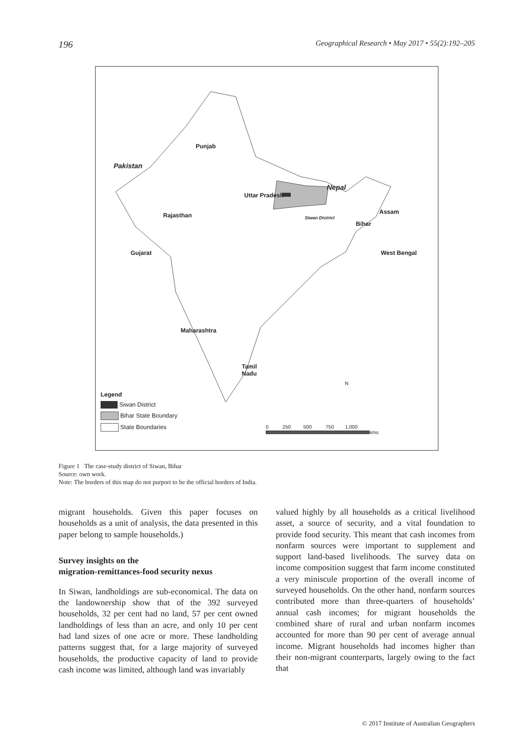196 Geographical Research • May 2017 • 55(2):192–205
Punjab
Pakistan
Nepal
Uttar Pradesh
Rajasthan Siwan District
Bihar
Assam
Gujarat West Bengal
Maharashtra
Tamil
Nadu
N
Legend
Siwan District
Bihar State Boundary
State Boundaries
0 250 500 750 1,000
kms
Figure 1 The case-study district of Siwan, Bihar
Source: own work.
Note: The borders of this map do not purport to be the official borders of India.
migrant households. Given this paper focuses on households as a unit of analysis, the data presented in this paper belong to sample households.)
Survey insights on the
migration-remittances-food security nexus
In Siwan, landholdings are sub-economical. The data on the landownership show that of the 392 surveyed households, 32 per cent had no land, 57 per cent owned landholdings of less than an acre, and only 10 per cent had land sizes of one acre or more. These landholding patterns suggest that, for a large majority of surveyed households, the productive capacity of land to provide cash income was limited, although land was invariably
valued highly by all households as a critical livelihood asset, a source of security, and a vital foundation to provide food security. This meant that cash incomes from nonfarm sources were important to supplement and support land-based livelihoods. The survey data on income composition suggest that farm income constituted a very miniscule proportion of the overall income of surveyed households. On the other hand, nonfarm sources contributed more than three-quarters of households’ annual cash incomes; for migrant households the combined share of rural and urban nonfarm incomes accounted for more than 90 per cent of average annual income. Migrant households had incomes higher than their non-migrant counterparts, largely owing to the fact that
© 2017 Institute of Australian Geographers